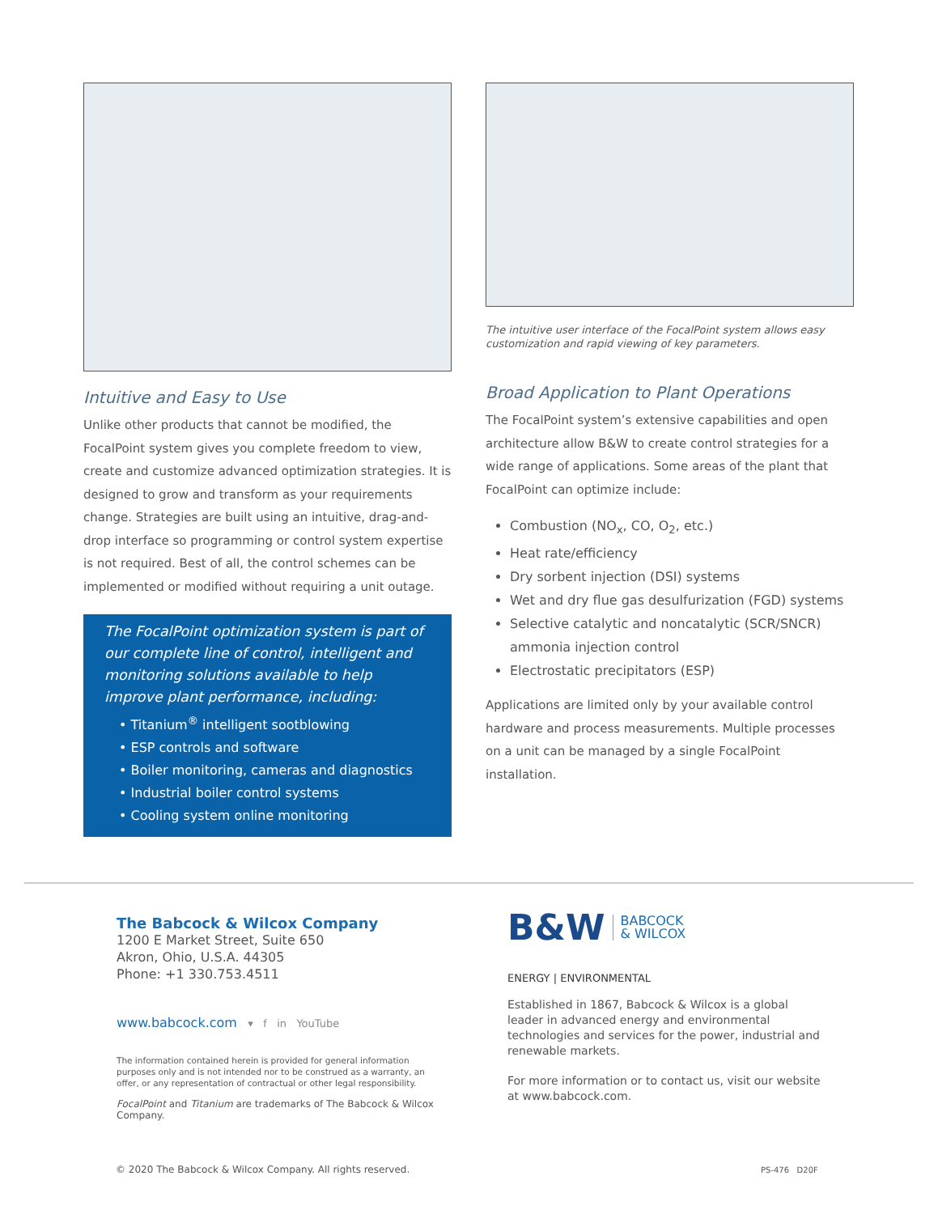Intuitive and Easy to Use
Unlike other products that cannot be modified, the FocalPoint system gives you complete freedom to view, create and customize advanced optimization strategies. It is designed to grow and transform as your requirements change. Strategies are built using an intuitive, drag-and-drop interface so programming or control system expertise is not required. Best of all, the control schemes can be implemented or modified without requiring a unit outage.
The FocalPoint optimization system is part of our complete line of control, intelligent and monitoring solutions available to help improve plant performance, including:
• Titanium<sup>®</sup> intelligent sootblowing
• ESP controls and software
• Boiler monitoring, cameras and diagnostics
• Industrial boiler control systems
• Cooling system online monitoring
The intuitive user interface of the FocalPoint system allows easy customization and rapid viewing of key parameters.
Broad Application to Plant Operations
The FocalPoint system’s extensive capabilities and open architecture allow B&W to create control strategies for a wide range of applications. Some areas of the plant that FocalPoint can optimize include:
Combustion (NO<sub>x</sub>, CO, O<sub>2</sub>, etc.)
Heat rate/efficiency
Dry sorbent injection (DSI) systems
Wet and dry flue gas desulfurization (FGD) systems
Selective catalytic and noncatalytic (SCR/SNCR) ammonia injection control
Electrostatic precipitators (ESP)
Applications are limited only by your available control hardware and process measurements. Multiple processes on a unit can be managed by a single FocalPoint installation.
The Babcock & Wilcox Company
1200 E Market Street, Suite 650
Akron, Ohio, U.S.A. 44305
Phone: +1 330.753.4511
www.babcock.com ▾ f in YouTube
The information contained herein is provided for general information purposes only and is not intended nor to be construed as a warranty, an offer, or any representation of contractual or other legal responsibility.
FocalPoint and Titanium are trademarks of The Babcock & Wilcox Company.
B&W
BABCOCK
& WILCOX
ENERGY | ENVIRONMENTAL
Established in 1867, Babcock & Wilcox is a global leader in advanced energy and environmental technologies and services for the power, industrial and renewable markets.
For more information or to contact us, visit our website at www.babcock.com.
© 2020 The Babcock & Wilcox Company. All rights reserved.
PS-476 D20F